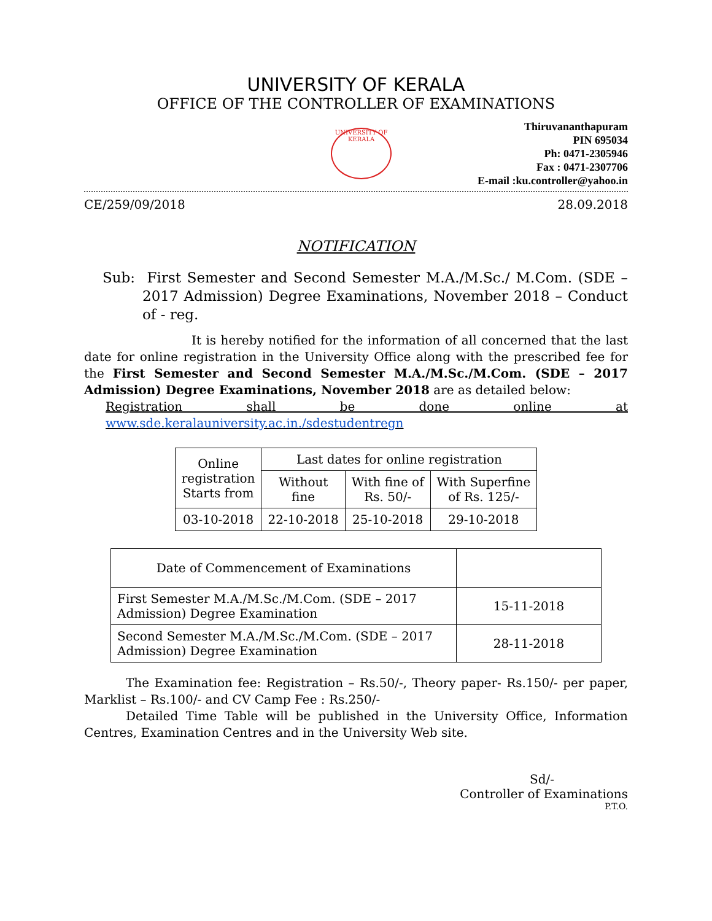UNIVERSITY OF KERALA
OFFICE OF THE CONTROLLER OF EXAMINATIONS
UNIVERSITY OF KERALA
Thiruvananthapuram
PIN 695034
Ph: 0471-2305946
Fax : 0471-2307706
E-mail :ku.controller@yahoo.in
CE/259/09/2018 28.09.2018
NOTIFICATION
Sub: First Semester and Second Semester M.A./M.Sc./ M.Com. (SDE – 2017 Admission) Degree Examinations, November 2018 – Conduct of - reg.
It is hereby notified for the information of all concerned that the last date for online registration in the University Office along with the prescribed fee for the First Semester and Second Semester M.A./M.Sc./M.Com. (SDE – 2017 Admission) Degree Examinations, November 2018 are as detailed below:
Registration shall be done online at www.sde.keralauniversity.ac.in./sdestudentregn
| Online registration Starts from | Last dates for online registration | | |
| --- | --- | --- | --- |
| | Without fine | With fine of Rs. 50/- | With Superfine of Rs. 125/- |
| 03-10-2018 | 22-10-2018 | 25-10-2018 | 29-10-2018 |
| Date of Commencement of Examinations | |
| --- | --- |
| First Semester M.A./M.Sc./M.Com. (SDE – 2017 Admission) Degree Examination | 15-11-2018 |
| Second Semester M.A./M.Sc./M.Com. (SDE – 2017 Admission) Degree Examination | 28-11-2018 |
The Examination fee: Registration – Rs.50/-, Theory paper- Rs.150/- per paper, Marklist – Rs.100/- and CV Camp Fee : Rs.250/-
Detailed Time Table will be published in the University Office, Information Centres, Examination Centres and in the University Web site.
Sd/-
Controller of Examinations
P.T.O.